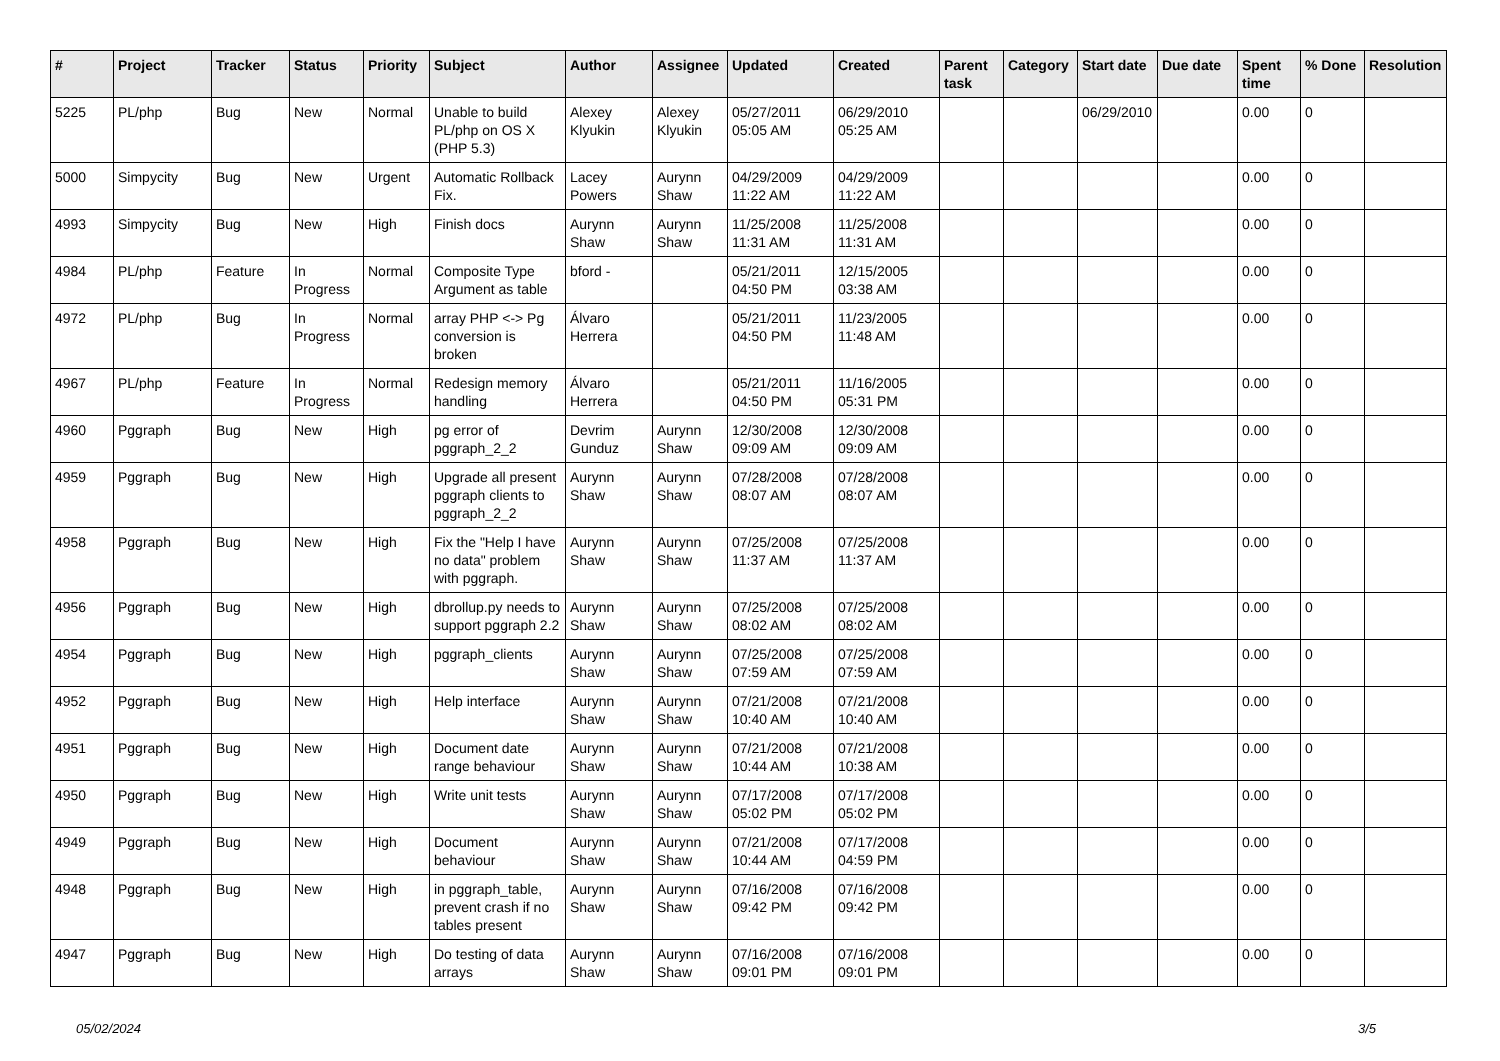| # | Project | Tracker | Status | Priority | Subject | Author | Assignee | Updated | Created | Parent task | Category | Start date | Due date | Spent time | % Done | Resolution |
| --- | --- | --- | --- | --- | --- | --- | --- | --- | --- | --- | --- | --- | --- | --- | --- | --- |
| 5225 | PL/php | Bug | New | Normal | Unable to build PL/php on OS X (PHP 5.3) | Alexey Klyukin | Alexey Klyukin | 05/27/2011 05:05 AM | 06/29/2010 05:25 AM | | | 06/29/2010 | | 0.00 | 0 | |
| 5000 | Simpycity | Bug | New | Urgent | Automatic Rollback Fix. | Lacey Powers | Aurynn Shaw | 04/29/2009 11:22 AM | 04/29/2009 11:22 AM | | | | | 0.00 | 0 | |
| 4993 | Simpycity | Bug | New | High | Finish docs | Aurynn Shaw | Aurynn Shaw | 11/25/2008 11:31 AM | 11/25/2008 11:31 AM | | | | | 0.00 | 0 | |
| 4984 | PL/php | Feature | In Progress | Normal | Composite Type Argument as table | bford - | | 05/21/2011 04:50 PM | 12/15/2005 03:38 AM | | | | | 0.00 | 0 | |
| 4972 | PL/php | Bug | In Progress | Normal | array PHP <-> Pg conversion is broken | Álvaro Herrera | | 05/21/2011 04:50 PM | 11/23/2005 11:48 AM | | | | | 0.00 | 0 | |
| 4967 | PL/php | Feature | In Progress | Normal | Redesign memory handling | Álvaro Herrera | | 05/21/2011 04:50 PM | 11/16/2005 05:31 PM | | | | | 0.00 | 0 | |
| 4960 | Pggraph | Bug | New | High | pg error of pggraph_2_2 | Devrim Gunduz | Aurynn Shaw | 12/30/2008 09:09 AM | 12/30/2008 09:09 AM | | | | | 0.00 | 0 | |
| 4959 | Pggraph | Bug | New | High | Upgrade all present pggraph clients to pggraph_2_2 | Aurynn Shaw | Aurynn Shaw | 07/28/2008 08:07 AM | 07/28/2008 08:07 AM | | | | | 0.00 | 0 | |
| 4958 | Pggraph | Bug | New | High | Fix the "Help I have no data" problem with pggraph. | Aurynn Shaw | Aurynn Shaw | 07/25/2008 11:37 AM | 07/25/2008 11:37 AM | | | | | 0.00 | 0 | |
| 4956 | Pggraph | Bug | New | High | dbrollup.py needs to support pggraph 2.2 | Aurynn Shaw | Aurynn Shaw | 07/25/2008 08:02 AM | 07/25/2008 08:02 AM | | | | | 0.00 | 0 | |
| 4954 | Pggraph | Bug | New | High | pggraph_clients | Aurynn Shaw | Aurynn Shaw | 07/25/2008 07:59 AM | 07/25/2008 07:59 AM | | | | | 0.00 | 0 | |
| 4952 | Pggraph | Bug | New | High | Help interface | Aurynn Shaw | Aurynn Shaw | 07/21/2008 10:40 AM | 07/21/2008 10:40 AM | | | | | 0.00 | 0 | |
| 4951 | Pggraph | Bug | New | High | Document date range behaviour | Aurynn Shaw | Aurynn Shaw | 07/21/2008 10:44 AM | 07/21/2008 10:38 AM | | | | | 0.00 | 0 | |
| 4950 | Pggraph | Bug | New | High | Write unit tests | Aurynn Shaw | Aurynn Shaw | 07/17/2008 05:02 PM | 07/17/2008 05:02 PM | | | | | 0.00 | 0 | |
| 4949 | Pggraph | Bug | New | High | Document behaviour | Aurynn Shaw | Aurynn Shaw | 07/21/2008 10:44 AM | 07/17/2008 04:59 PM | | | | | 0.00 | 0 | |
| 4948 | Pggraph | Bug | New | High | in pggraph_table, prevent crash if no tables present | Aurynn Shaw | Aurynn Shaw | 07/16/2008 09:42 PM | 07/16/2008 09:42 PM | | | | | 0.00 | 0 | |
| 4947 | Pggraph | Bug | New | High | Do testing of data arrays | Aurynn Shaw | Aurynn Shaw | 07/16/2008 09:01 PM | 07/16/2008 09:01 PM | | | | | 0.00 | 0 | |
05/02/2024 3/5